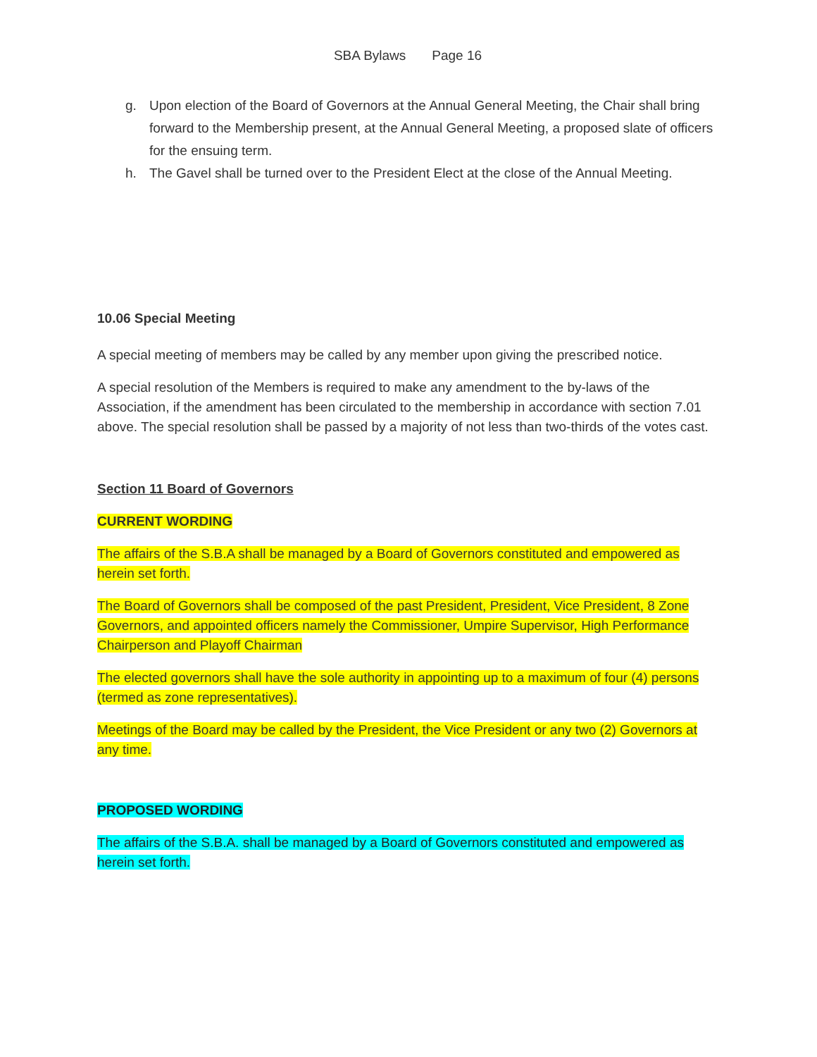SBA Bylaws Page 16
g. Upon election of the Board of Governors at the Annual General Meeting, the Chair shall bring forward to the Membership present, at the Annual General Meeting, a proposed slate of officers for the ensuing term.
h. The Gavel shall be turned over to the President Elect at the close of the Annual Meeting.
10.06 Special Meeting
A special meeting of members may be called by any member upon giving the prescribed notice.
A special resolution of the Members is required to make any amendment to the by-laws of the Association, if the amendment has been circulated to the membership in accordance with section 7.01 above. The special resolution shall be passed by a majority of not less than two-thirds of the votes cast.
Section 11 Board of Governors
CURRENT WORDING
The affairs of the S.B.A shall be managed by a Board of Governors constituted and empowered as herein set forth.
The Board of Governors shall be composed of the past President, President, Vice President, 8 Zone Governors, and appointed officers namely the Commissioner, Umpire Supervisor, High Performance Chairperson and Playoff Chairman
The elected governors shall have the sole authority in appointing up to a maximum of four (4) persons (termed as zone representatives).
Meetings of the Board may be called by the President, the Vice President or any two (2) Governors at any time.
PROPOSED WORDING
The affairs of the S.B.A. shall be managed by a Board of Governors constituted and empowered as herein set forth.